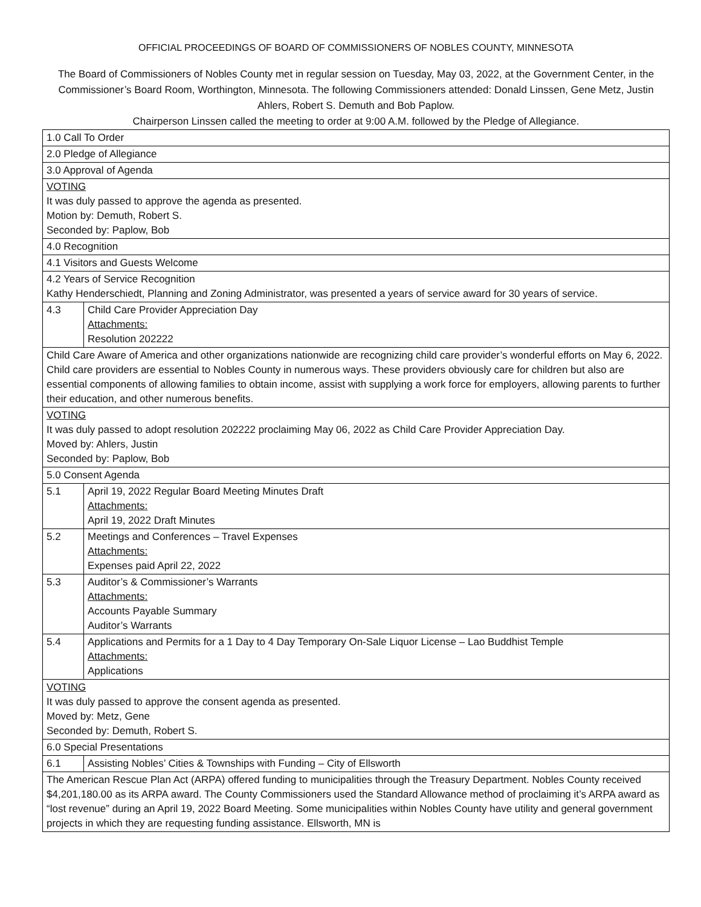OFFICIAL PROCEEDINGS OF BOARD OF COMMISSIONERS OF NOBLES COUNTY, MINNESOTA
The Board of Commissioners of Nobles County met in regular session on Tuesday, May 03, 2022, at the Government Center, in the Commissioner’s Board Room, Worthington, Minnesota. The following Commissioners attended: Donald Linssen, Gene Metz, Justin Ahlers, Robert S. Demuth and Bob Paplow.
Chairperson Linssen called the meeting to order at 9:00 A.M. followed by the Pledge of Allegiance.
| 1.0 Call To Order | |
| 2.0 Pledge of Allegiance | |
| 3.0 Approval of Agenda | |
| VOTING It was duly passed to approve the agenda as presented. Motion by: Demuth, Robert S. Seconded by: Paplow, Bob | |
| 4.0 Recognition | |
| 4.1 Visitors and Guests Welcome | |
| 4.2 Years of Service Recognition Kathy Henderschiedt, Planning and Zoning Administrator, was presented a years of service award for 30 years of service. | |
| 4.3 | Child Care Provider Appreciation Day Attachments: Resolution 202222 |
| Child Care Aware of America and other organizations nationwide are recognizing child care provider’s wonderful efforts on May 6, 2022. Child care providers are essential to Nobles County in numerous ways. These providers obviously care for children but also are essential components of allowing families to obtain income, assist with supplying a work force for employers, allowing parents to further their education, and other numerous benefits. | |
| VOTING It was duly passed to adopt resolution 202222 proclaiming May 06, 2022 as Child Care Provider Appreciation Day. Moved by: Ahlers, Justin Seconded by: Paplow, Bob | |
| 5.0 Consent Agenda | |
| 5.1 | April 19, 2022 Regular Board Meeting Minutes Draft Attachments: April 19, 2022 Draft Minutes |
| 5.2 | Meetings and Conferences – Travel Expenses Attachments: Expenses paid April 22, 2022 |
| 5.3 | Auditor’s & Commissioner’s Warrants Attachments: Accounts Payable Summary Auditor’s Warrants |
| 5.4 | Applications and Permits for a 1 Day to 4 Day Temporary On-Sale Liquor License – Lao Buddhist Temple Attachments: Applications |
| VOTING It was duly passed to approve the consent agenda as presented. Moved by: Metz, Gene Seconded by: Demuth, Robert S. | |
| 6.0 Special Presentations | |
| 6.1 | Assisting Nobles’ Cities & Townships with Funding – City of Ellsworth |
| The American Rescue Plan Act (ARPA) offered funding to municipalities through the Treasury Department. Nobles County received $4,201,180.00 as its ARPA award. The County Commissioners used the Standard Allowance method of proclaiming it’s ARPA award as “lost revenue” during an April 19, 2022 Board Meeting. Some municipalities within Nobles County have utility and general government projects in which they are requesting funding assistance. Ellsworth, MN is | |